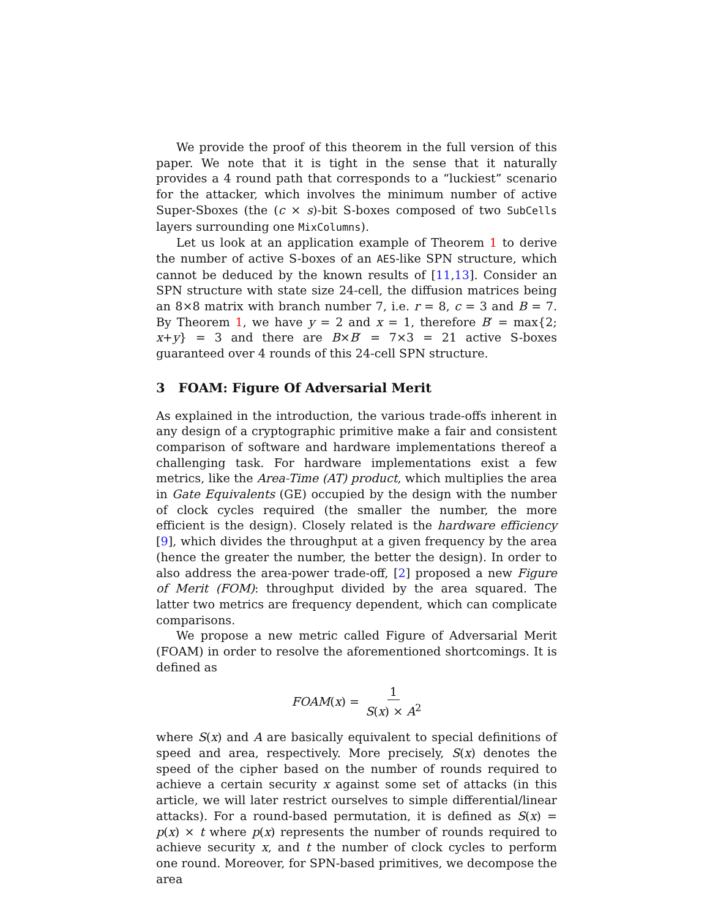We provide the proof of this theorem in the full version of this paper. We note that it is tight in the sense that it naturally provides a 4 round path that corresponds to a “luckiest” scenario for the attacker, which involves the minimum number of active Super-Sboxes (the (c × s)-bit S-boxes composed of two SubCells layers surrounding one MixColumns).
Let us look at an application example of Theorem 1 to derive the number of active S-boxes of an AES-like SPN structure, which cannot be deduced by the known results of [11,13]. Consider an SPN structure with state size 24-cell, the diffusion matrices being an 8×8 matrix with branch number 7, i.e. r = 8, c = 3 and B = 7. By Theorem 1, we have y = 2 and x = 1, therefore B′ = max{2; x+y} = 3 and there are B×B′ = 7×3 = 21 active S-boxes guaranteed over 4 rounds of this 24-cell SPN structure.
3 FOAM: Figure Of Adversarial Merit
As explained in the introduction, the various trade-offs inherent in any design of a cryptographic primitive make a fair and consistent comparison of software and hardware implementations thereof a challenging task. For hardware implementations exist a few metrics, like the Area-Time (AT) product, which multiplies the area in Gate Equivalents (GE) occupied by the design with the number of clock cycles required (the smaller the number, the more efficient is the design). Closely related is the hardware efficiency [9], which divides the throughput at a given frequency by the area (hence the greater the number, the better the design). In order to also address the area-power trade-off, [2] proposed a new Figure of Merit (FOM): throughput divided by the area squared. The latter two metrics are frequency dependent, which can complicate comparisons.
We propose a new metric called Figure of Adversarial Merit (FOAM) in order to resolve the aforementioned shortcomings. It is defined as
FOAM(x) = 1 S(x) × A<sup>2</sup>
where S(x) and A are basically equivalent to special definitions of speed and area, respectively. More precisely, S(x) denotes the speed of the cipher based on the number of rounds required to achieve a certain security x against some set of attacks (in this article, we will later restrict ourselves to simple differential/linear attacks). For a round-based permutation, it is defined as S(x) = p(x) × t where p(x) represents the number of rounds required to achieve security x, and t the number of clock cycles to perform one round. Moreover, for SPN-based primitives, we decompose the area